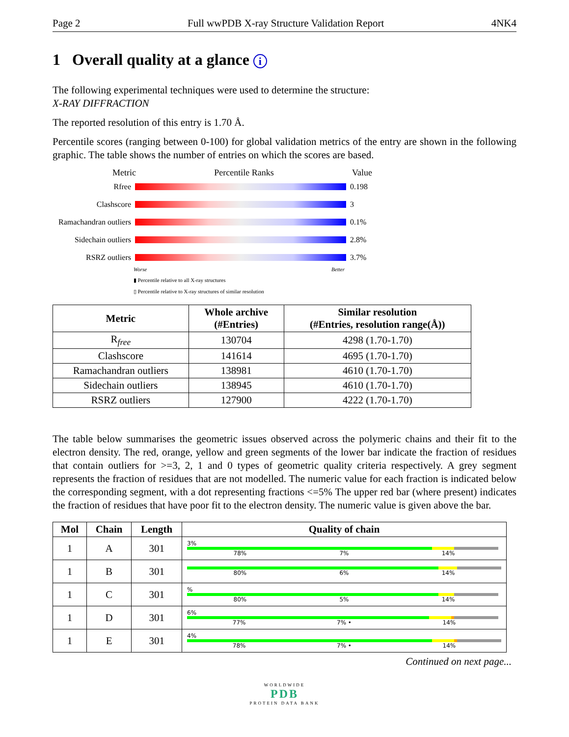Page 2 Full wwPDB X-ray Structure Validation Report 4NK4
1 Overall quality at a glance i
The following experimental techniques were used to determine the structure:
X-RAY DIFFRACTION
The reported resolution of this entry is 1.70 Å.
Percentile scores (ranging between 0-100) for global validation metrics of the entry are shown in the following graphic. The table shows the number of entries on which the scores are based.
Metric Percentile Ranks Value
Rfree 0.198
Clashscore 3
Ramachandran outliers
0.1%
Sidechain outliers
2.8%
RSRZ outliers 3.7%
Worse Better
▮ Percentile relative to all X-ray structures
▯ Percentile relative to X-ray structures of similar resolution
| Metric | Whole archive (#Entries) | Similar resolution (#Entries, resolution range(Å)) |
| --- | --- | --- |
| R<sub>free</sub> | 130704 | 4298 (1.70-1.70) |
| Clashscore | 141614 | 4695 (1.70-1.70) |
| Ramachandran outliers | 138981 | 4610 (1.70-1.70) |
| Sidechain outliers | 138945 | 4610 (1.70-1.70) |
| RSRZ outliers | 127900 | 4222 (1.70-1.70) |
The table below summarises the geometric issues observed across the polymeric chains and their fit to the electron density. The red, orange, yellow and green segments of the lower bar indicate the fraction of residues that contain outliers for >=3, 2, 1 and 0 types of geometric quality criteria respectively. A grey segment represents the fraction of residues that are not modelled. The numeric value for each fraction is indicated below the corresponding segment, with a dot representing fractions <=5% The upper red bar (where present) indicates the fraction of residues that have poor fit to the electron density. The numeric value is given above the bar.
| Mol | Chain | Length | Quality of chain |
| --- | --- | --- | --- |
| 1 | A | 301 | 3% 78% 7% 14% |
| 1 | B | 301 | 80% 6% 14% |
| 1 | C | 301 | % 80% 5% 14% |
| 1 | D | 301 | 6% 77% 7% • 14% |
| 1 | E | 301 | 4% 78% 7% • 14% |
Continued on next page...
WORLDWIDE
PDB
PROTEIN DATA BANK